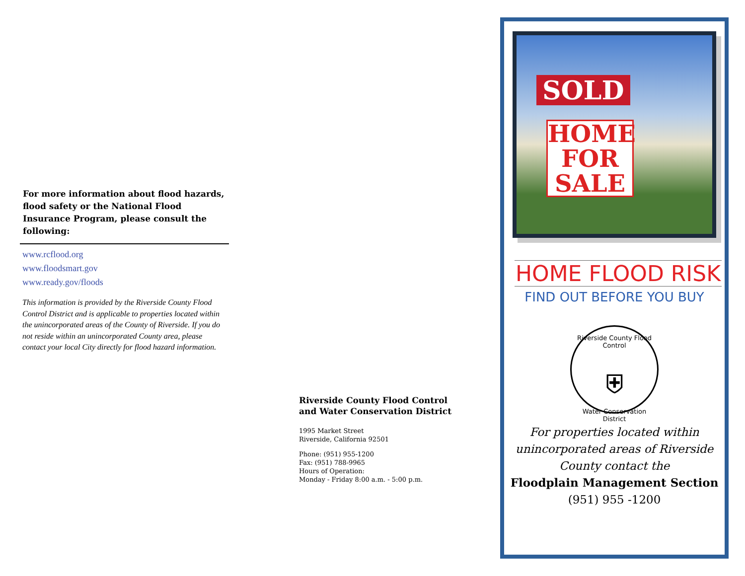For more information about flood hazards, flood safety or the National Flood Insurance Program, please consult the following:
www.rcflood.org
www.floodsmart.gov
www.ready.gov/floods
This information is provided by the Riverside County Flood Control District and is applicable to properties located within the unincorporated areas of the County of Riverside. If you do not reside within an unincorporated County area, please contact your local City directly for flood hazard information.
Riverside County Flood Control and Water Conservation District
1995 Market Street
Riverside, California 92501
Phone: (951) 955-1200
Fax: (951) 788-9965
Hours of Operation:
Monday - Friday 8:00 a.m. - 5:00 p.m.
SOLD
HOME
FOR
SALE
HOME FLOOD RISK
FIND OUT BEFORE YOU BUY
Riverside County Flood Control
⛨
Water Conservation District
For properties located within unincorporated areas of Riverside County contact the
Floodplain Management Section
(951) 955 -1200